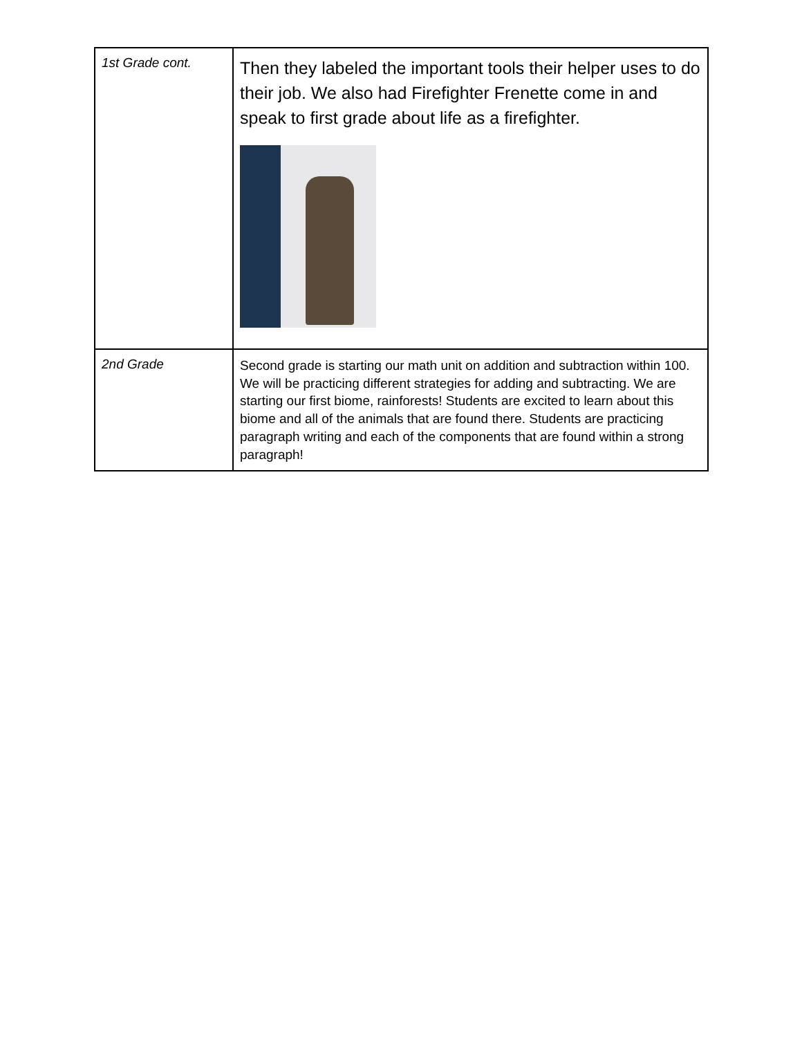| 1st Grade cont. | Then they labeled the important tools their helper uses to do their job. We also had Firefighter Frenette come in and speak to first grade about life as a firefighter. |
| 2nd Grade | Second grade is starting our math unit on addition and subtraction within 100. We will be practicing different strategies for adding and subtracting. We are starting our first biome, rainforests! Students are excited to learn about this biome and all of the animals that are found there. Students are practicing paragraph writing and each of the components that are found within a strong paragraph! |